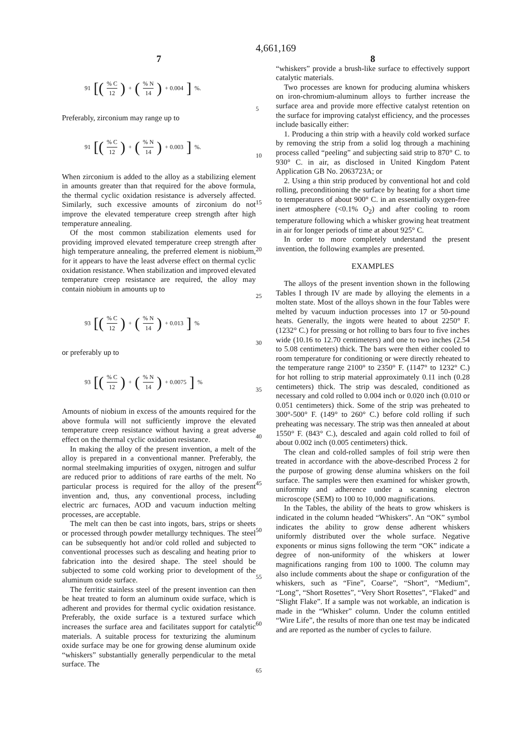7
4,661,169
8
91 [(% C 12) + (% N 14) + 0.004 ] %.
Preferably, zirconium may range up to
91 [(% C 12) + (% N 14) + 0.003 ] %.
When zirconium is added to the alloy as a stabilizing element in amounts greater than that required for the above formula, the thermal cyclic oxidation resistance is adversely affected. Similarly, such excessive amounts of zirconium do not improve the elevated temperature creep strength after high temperature annealing.
Of the most common stabilization elements used for providing improved elevated temperature creep strength after high temperature annealing, the preferred element is niobium, for it appears to have the least adverse effect on thermal cyclic oxidation resistance. When stabilization and improved elevated temperature creep resistance are required, the alloy may contain niobium in amounts up to
93 [(% C 12) + (% N 14) + 0.013 ] %
or preferably up to
93 [(% C 12) + (% N 14) + 0.0075 ] %
Amounts of niobium in excess of the amounts required for the above formula will not sufficiently improve the elevated temperature creep resistance without having a great adverse effect on the thermal cyclic oxidation resistance.
In making the alloy of the present invention, a melt of the alloy is prepared in a conventional manner. Preferably, the normal steelmaking impurities of oxygen, nitrogen and sulfur are reduced prior to additions of rare earths of the melt. No particular process is required for the alloy of the present invention and, thus, any conventional process, including electric arc furnaces, AOD and vacuum induction melting processes, are acceptable.
The melt can then be cast into ingots, bars, strips or sheets or processed through powder metallurgy techniques. The steel can be subsequently hot and/or cold rolled and subjected to conventional processes such as descaling and heating prior to fabrication into the desired shape. The steel should be subjected to some cold working prior to development of the aluminum oxide surface.
The ferritic stainless steel of the present invention can then be heat treated to form an aluminum oxide surface, which is adherent and provides for thermal cyclic oxidation resistance. Preferably, the oxide surface is a textured surface which increases the surface area and facilitates support for catalytic materials. A suitable process for texturizing the aluminum oxide surface may be one for growing dense aluminum oxide “whiskers” substantially generally perpendicular to the metal surface. The
5
10
15
20
25
30
35
40
45
50
55
60
65
“whiskers” provide a brush-like surface to effectively support catalytic materials.
Two processes are known for producing alumina whiskers on iron-chromium-aluminum alloys to further increase the surface area and provide more effective catalyst retention on the surface for improving catalyst efficiency, and the processes include basically either:
1. Producing a thin strip with a heavily cold worked surface by removing the strip from a solid log through a machining process called “peeling” and subjecting said strip to 870° C. to 930° C. in air, as disclosed in United Kingdom Patent Application GB No. 2063723A; or
2. Using a thin strip produced by conventional hot and cold rolling, preconditioning the surface by heating for a short time to temperatures of about 900° C. in an essentially oxygen-free inert atmosphere (<0.1% O<sub>2</sub>) and after cooling to room temperature following which a whisker growing heat treatment in air for longer periods of time at about 925° C.
In order to more completely understand the present invention, the following examples are presented.
EXAMPLES
The alloys of the present invention shown in the following Tables I through IV are made by alloying the elements in a molten state. Most of the alloys shown in the four Tables were melted by vacuum induction processes into 17 or 50-pound heats. Generally, the ingots were heated to about 2250° F. (1232° C.) for pressing or hot rolling to bars four to five inches wide (10.16 to 12.70 centimeters) and one to two inches (2.54 to 5.08 centimeters) thick. The bars were then either cooled to room temperature for conditioning or were directly reheated to the temperature range 2100° to 2350° F. (1147° to 1232° C.) for hot rolling to strip material approximately 0.11 inch (0.28 centimeters) thick. The strip was descaled, conditioned as necessary and cold rolled to 0.004 inch or 0.020 inch (0.010 or 0.051 centimeters) thick. Some of the strip was preheated to 300°-500° F. (149° to 260° C.) before cold rolling if such preheating was necessary. The strip was then annealed at about 1550° F. (843° C.), descaled and again cold rolled to foil of about 0.002 inch (0.005 centimeters) thick.
The clean and cold-rolled samples of foil strip were then treated in accordance with the above-described Process 2 for the purpose of growing dense alumina whiskers on the foil surface. The samples were then examined for whisker growth, uniformity and adherence under a scanning electron microscope (SEM) to 100 to 10,000 magnifications.
In the Tables, the ability of the heats to grow whiskers is indicated in the column headed “Whiskers”. An “OK” symbol indicates the ability to grow dense adherent whiskers uniformly distributed over the whole surface. Negative exponents or minus signs following the term “OK” indicate a degree of non-uniformity of the whiskers at lower magnifications ranging from 100 to 1000. The column may also include comments about the shape or configuration of the whiskers, such as “Fine”, Coarse”, “Short”, “Medium”, “Long”, “Short Rosettes”, “Very Short Rosettes”, “Flaked” and “Slight Flake”. If a sample was not workable, an indication is made in the “Whisker” column. Under the column entitled “Wire Life”, the results of more than one test may be indicated and are reported as the number of cycles to failure.